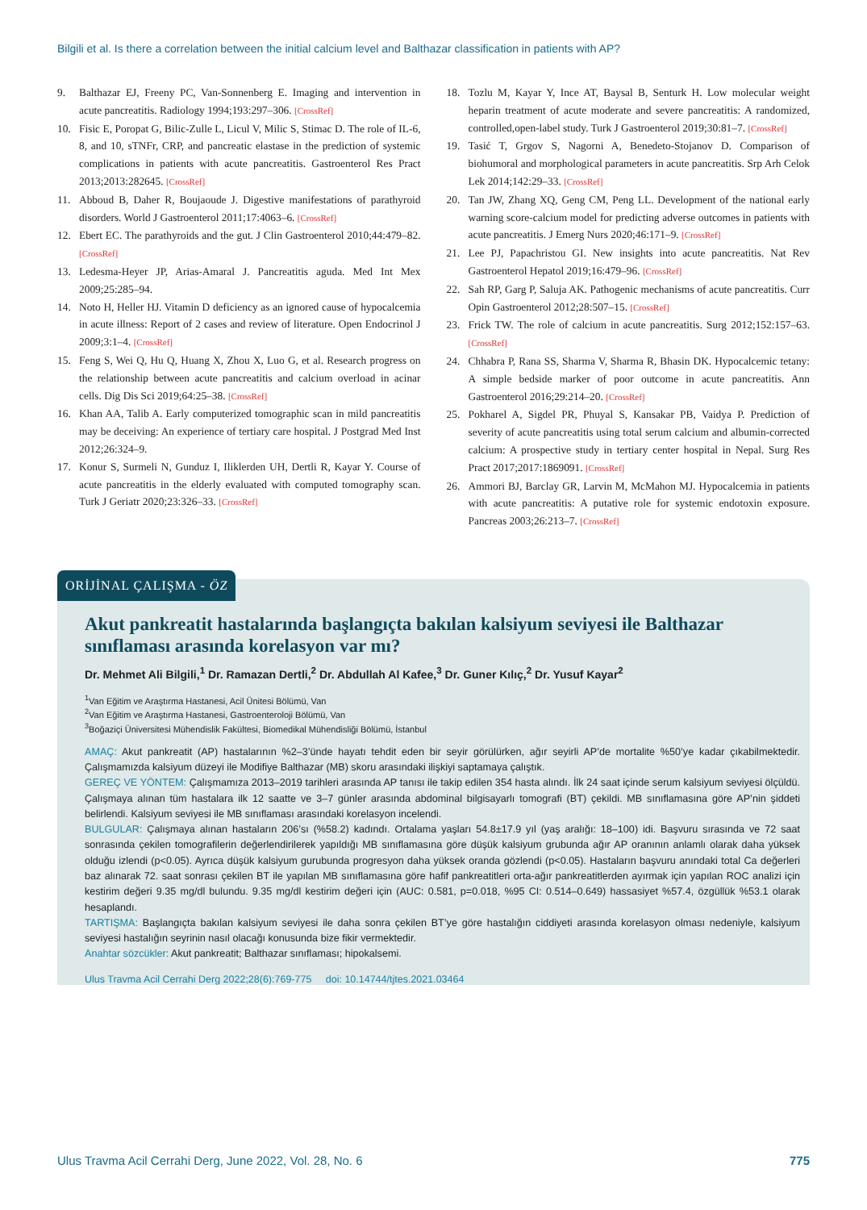Bilgili et al. Is there a correlation between the initial calcium level and Balthazar classification in patients with AP?
9. Balthazar EJ, Freeny PC, Van-Sonnenberg E. Imaging and intervention in acute pancreatitis. Radiology 1994;193:297–306. [CrossRef]
10. Fisic E, Poropat G, Bilic-Zulle L, Licul V, Milic S, Stimac D. The role of IL-6, 8, and 10, sTNFr, CRP, and pancreatic elastase in the prediction of systemic complications in patients with acute pancreatitis. Gastroenterol Res Pract 2013;2013:282645. [CrossRef]
11. Abboud B, Daher R, Boujaoude J. Digestive manifestations of parathyroid disorders. World J Gastroenterol 2011;17:4063–6. [CrossRef]
12. Ebert EC. The parathyroids and the gut. J Clin Gastroenterol 2010;44:479–82. [CrossRef]
13. Ledesma-Heyer JP, Arias-Amaral J. Pancreatitis aguda. Med Int Mex 2009;25:285–94.
14. Noto H, Heller HJ. Vitamin D deficiency as an ignored cause of hypocalcemia in acute illness: Report of 2 cases and review of literature. Open Endocrinol J 2009;3:1–4. [CrossRef]
15. Feng S, Wei Q, Hu Q, Huang X, Zhou X, Luo G, et al. Research progress on the relationship between acute pancreatitis and calcium overload in acinar cells. Dig Dis Sci 2019;64:25–38. [CrossRef]
16. Khan AA, Talib A. Early computerized tomographic scan in mild pancreatitis may be deceiving: An experience of tertiary care hospital. J Postgrad Med Inst 2012;26:324–9.
17. Konur S, Surmeli N, Gunduz I, Iliklerden UH, Dertli R, Kayar Y. Course of acute pancreatitis in the elderly evaluated with computed tomography scan. Turk J Geriatr 2020;23:326–33. [CrossRef]
18. Tozlu M, Kayar Y, Ince AT, Baysal B, Senturk H. Low molecular weight heparin treatment of acute moderate and severe pancreatitis: A randomized, controlled,open-label study. Turk J Gastroenterol 2019;30:81–7. [CrossRef]
19. Tasić T, Grgov S, Nagorni A, Benedeto-Stojanov D. Comparison of biohumoral and morphological parameters in acute pancreatitis. Srp Arh Celok Lek 2014;142:29–33. [CrossRef]
20. Tan JW, Zhang XQ, Geng CM, Peng LL. Development of the national early warning score-calcium model for predicting adverse outcomes in patients with acute pancreatitis. J Emerg Nurs 2020;46:171–9. [CrossRef]
21. Lee PJ, Papachristou GI. New insights into acute pancreatitis. Nat Rev Gastroenterol Hepatol 2019;16:479–96. [CrossRef]
22. Sah RP, Garg P, Saluja AK. Pathogenic mechanisms of acute pancreatitis. Curr Opin Gastroenterol 2012;28:507–15. [CrossRef]
23. Frick TW. The role of calcium in acute pancreatitis. Surg 2012;152:157–63. [CrossRef]
24. Chhabra P, Rana SS, Sharma V, Sharma R, Bhasin DK. Hypocalcemic tetany: A simple bedside marker of poor outcome in acute pancreatitis. Ann Gastroenterol 2016;29:214–20. [CrossRef]
25. Pokharel A, Sigdel PR, Phuyal S, Kansakar PB, Vaidya P. Prediction of severity of acute pancreatitis using total serum calcium and albumin-corrected calcium: A prospective study in tertiary center hospital in Nepal. Surg Res Pract 2017;2017:1869091. [CrossRef]
26. Ammori BJ, Barclay GR, Larvin M, McMahon MJ. Hypocalcemia in patients with acute pancreatitis: A putative role for systemic endotoxin exposure. Pancreas 2003;26:213–7. [CrossRef]
Akut pankreatit hastalarında başlangıçta bakılan kalsiyum seviyesi ile Balthazar sınıflaması arasında korelasyon var mı?
Dr. Mehmet Ali Bilgili,<sup>1</sup> Dr. Ramazan Dertli,<sup>2</sup> Dr. Abdullah Al Kafee,<sup>3</sup> Dr. Guner Kılıç,<sup>2</sup> Dr. Yusuf Kayar<sup>2</sup>
<sup>1</sup> Van Eğitim ve Araştırma Hastanesi, Acil Ünitesi Bölümü, Van
<sup>2</sup> Van Eğitim ve Araştırma Hastanesi, Gastroenteroloji Bölümü, Van
<sup>3</sup> Boğaziçi Üniversitesi Mühendislik Fakültesi, Biomedikal Mühendisliği Bölümü, İstanbul
AMAÇ: Akut pankreatit (AP) hastalarının %2–3’ünde hayatı tehdit eden bir seyir görülürken, ağır seyirli AP’de mortalite %50’ye kadar çıkabilmektedir. Çalışmamızda kalsiyum düzeyi ile Modifiye Balthazar (MB) skoru arasındaki ilişkiyi saptamaya çalıştık.
GEREÇ VE YÖNTEM: Çalışmamıza 2013–2019 tarihleri arasında AP tanısı ile takip edilen 354 hasta alındı. İlk 24 saat içinde serum kalsiyum seviyesi ölçüldü. Çalışmaya alınan tüm hastalara ilk 12 saatte ve 3–7 günler arasında abdominal bilgisayarlı tomografi (BT) çekildi. MB sınıflamasına göre AP’nin şiddeti belirlendi. Kalsiyum seviyesi ile MB sınıflaması arasındaki korelasyon incelendi.
BULGULAR: Çalışmaya alınan hastaların 206’sı (%58.2) kadındı. Ortalama yaşları 54.8±17.9 yıl (yaş aralığı: 18–100) idi. Başvuru sırasında ve 72 saat sonrasında çekilen tomografilerin değerlendirilerek yapıldığı MB sınıflamasına göre düşük kalsiyum grubunda ağır AP oranının anlamlı olarak daha yüksek olduğu izlendi (p<0.05). Ayrıca düşük kalsiyum gurubunda progresyon daha yüksek oranda gözlendi (p<0.05). Hastaların başvuru anındaki total Ca değerleri baz alınarak 72. saat sonrası çekilen BT ile yapılan MB sınıflamasına göre hafif pankreatitleri orta-ağır pankreatitlerden ayırmak için yapılan ROC analizi için kestirim değeri 9.35 mg/dl bulundu. 9.35 mg/dl kestirim değeri için (AUC: 0.581, p=0.018, %95 CI: 0.514–0.649) hassasiyet %57.4, özgüllük %53.1 olarak hesaplandı.
TARTIŞMA: Başlangıçta bakılan kalsiyum seviyesi ile daha sonra çekilen BT’ye göre hastalığın ciddiyeti arasında korelasyon olması nedeniyle, kalsiyum seviyesi hastalığın seyrinin nasıl olacağı konusunda bize fikir vermektedir.
Anahtar sözcükler: Akut pankreatit; Balthazar sınıflaması; hipokalsemi.
Ulus Travma Acil Cerrahi Derg 2022;28(6):769-775 doi: 10.14744/tjtes.2021.03464
ORİJİNAL ÇALIŞMA - ÖZ
Ulus Travma Acil Cerrahi Derg, June 2022, Vol. 28, No. 6 775